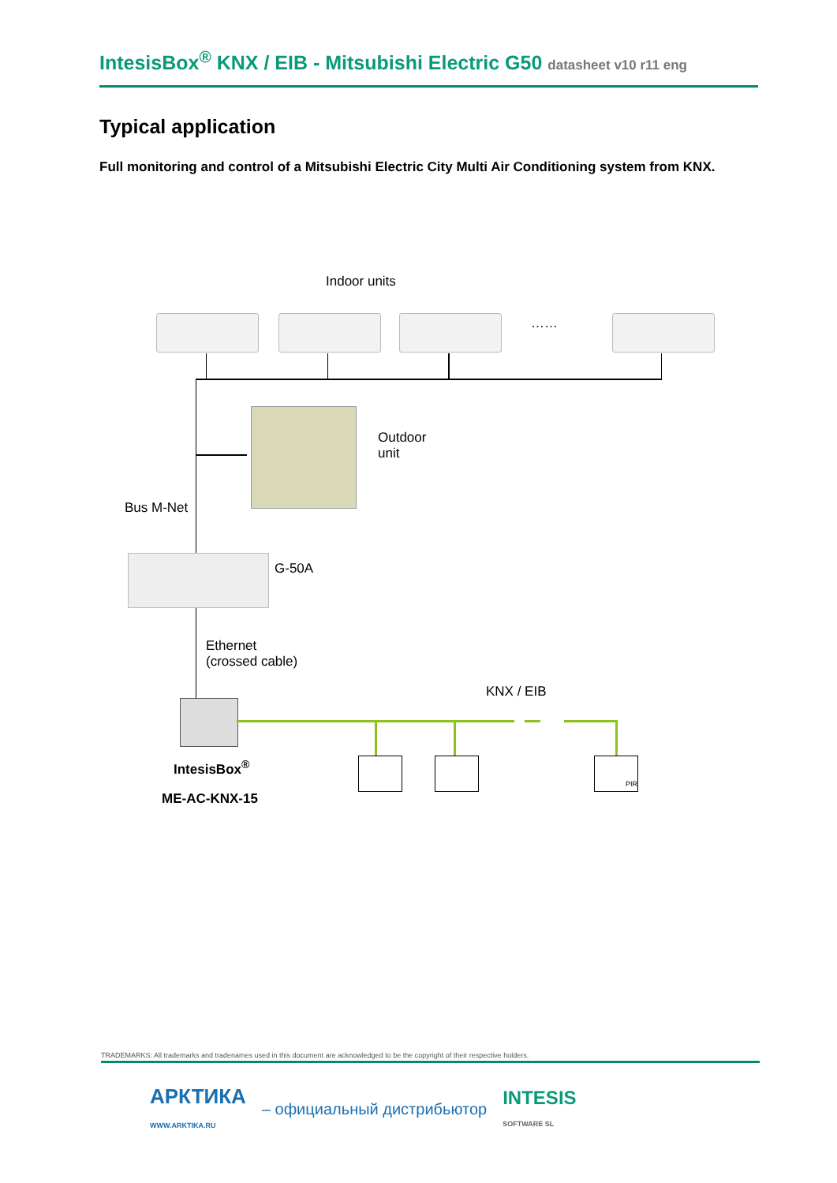IntesisBox<sup>®</sup> KNX / EIB - Mitsubishi Electric G50 datasheet v10 r11 eng
Typical application
Full monitoring and control of a Mitsubishi Electric City Multi Air Conditioning system from KNX.
Indoor units
……
Outdoor
unit
Bus M-Net
G-50A
Ethernet
(crossed cable)
KNX / EIB
PIR
IntesisBox<sup>®</sup>
ME-AC-KNX-15
TRADEMARKS: All trademarks and tradenames used in this document are acknowledged to be the copyright of their respective holders.
АРКТИКА
WWW.ARKTIKA.RU – официальный дистрибьютор INTESIS
SOFTWARE SL